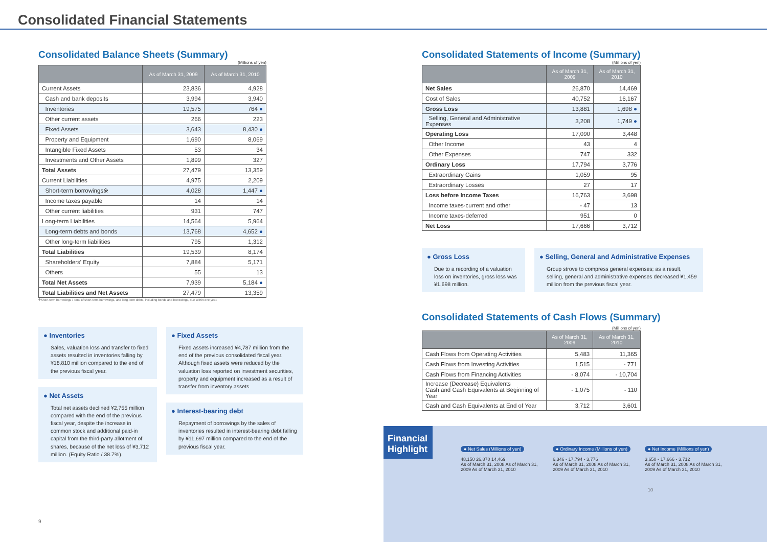Consolidated Financial Statements
Consolidated Balance Sheets (Summary)
(Millions of yen)
| | As of March 31, 2009 | As of March 31, 2010 |
| --- | --- | --- |
| Current Assets | 23,836 | 4,928 |
| Cash and bank deposits | 3,994 | 3,940 |
| Inventories | 19,575 | 764 ● |
| Other current assets | 266 | 223 |
| Fixed Assets | 3,643 | 8,430 ● |
| Property and Equipment | 1,690 | 8,069 |
| Intangible Fixed Assets | 53 | 34 |
| Investments and Other Assets | 1,899 | 327 |
| Total Assets | 27,479 | 13,359 |
| Current Liabilities | 4,975 | 2,209 |
| Short-term borrowings※ | 4,028 | 1,447 ● |
| Income taxes payable | 14 | 14 |
| Other current liabilities | 931 | 747 |
| Long-term Liabilities | 14,564 | 5,964 |
| Long-term debts and bonds | 13,768 | 4,652 ● |
| Other long-term liabilities | 795 | 1,312 |
| Total Liabilities | 19,539 | 8,174 |
| Shareholders' Equity | 7,884 | 5,171 |
| Others | 55 | 13 |
| Total Net Assets | 7,939 | 5,184 ● |
| Total Liabilities and Net Assets | 27,479 | 13,359 |
※Short-term borrowings / Total of short-term borrowings, and long-term debts, including bonds and borrowings, due within one year.
● Inventories
Sales, valuation loss and transfer to fixed assets resulted in inventories falling by ¥18,810 million compared to the end of the previous fiscal year.
● Net Assets
Total net assets declined ¥2,755 million compared with the end of the previous fiscal year, despite the increase in common stock and additional paid-in capital from the third-party allotment of shares, because of the net loss of ¥3,712 million. (Equity Ratio / 38.7%).
● Fixed Assets
Fixed assets increased ¥4,787 million from the end of the previous consolidated fiscal year. Although fixed assets were reduced by the valuation loss reported on investment securities, property and equipment increased as a result of transfer from inventory assets.
● Interest-bearing debt
Repayment of borrowings by the sales of inventories resulted in interest-bearing debt falling by ¥11,697 million compared to the end of the previous fiscal year.
9
Consolidated Statements of Income (Summary)
(Millions of yen)
| | As of March 31, 2009 | As of March 31, 2010 |
| --- | --- | --- |
| Net Sales | 26,870 | 14,469 |
| Cost of Sales | 40,752 | 16,167 |
| Gross Loss | 13,881 | 1,698 ● |
| Selling, General and Administrative Expenses | 3,208 | 1,749 ● |
| Operating Loss | 17,090 | 3,448 |
| Other Income | 43 | 4 |
| Other Expenses | 747 | 332 |
| Ordinary Loss | 17,794 | 3,776 |
| Extraordinary Gains | 1,059 | 95 |
| Extraordinary Losses | 27 | 17 |
| Loss before Income Taxes | 16,763 | 3,698 |
| Income taxes-current and other | - 47 | 13 |
| Income taxes-deferred | 951 | 0 |
| Net Loss | 17,666 | 3,712 |
● Gross Loss
Due to a recording of a valuation loss on inventories, gross loss was ¥1,698 million.
● Selling, General and Administrative Expenses
Group strove to compress general expenses; as a result, selling, general and administrative expenses decreased ¥1,459 million from the previous fiscal year.
Consolidated Statements of Cash Flows (Summary)
(Millions of yen)
| | As of March 31, 2009 | As of March 31, 2010 |
| --- | --- | --- |
| Cash Flows from Operating Activities | 5,483 | 11,365 |
| Cash Flows from Investing Activities | 1,515 | - 771 |
| Cash Flows from Financing Activities | - 8,074 | - 10,704 |
| Increase (Decrease) Equivalents Cash and Cash Equivalents at Beginning of Year | - 1,075 | - 110 |
| Cash and Cash Equivalents at End of Year | 3,712 | 3,601 |
Financial Highlight
● Net Sales (Millions of yen)
48,150 26,870 14,469
As of March 31, 2008 As of March 31, 2009 As of March 31, 2010
● Ordinary Income (Millions of yen)
6,346 - 17,794 - 3,776
As of March 31, 2008 As of March 31, 2009 As of March 31, 2010
● Net Income (Millions of yen)
3,650 - 17,666 - 3,712
As of March 31, 2008 As of March 31, 2009 As of March 31, 2010
10